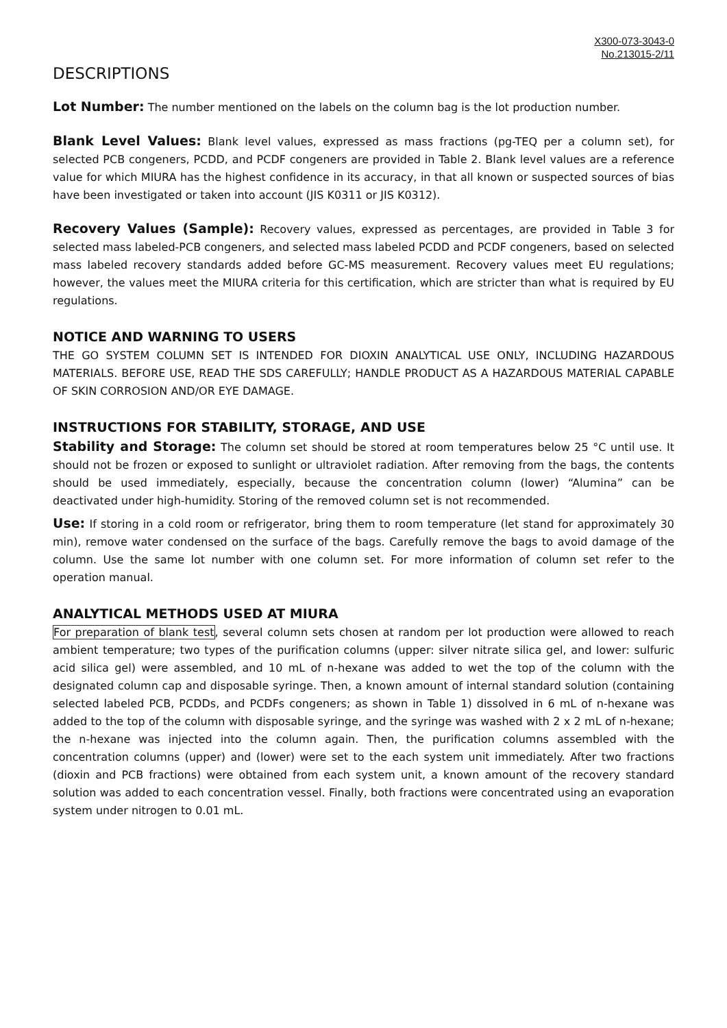X300-073-3043-0
No.213015-2/11
DESCRIPTIONS
Lot Number: The number mentioned on the labels on the column bag is the lot production number.
Blank Level Values: Blank level values, expressed as mass fractions (pg-TEQ per a column set), for selected PCB congeners, PCDD, and PCDF congeners are provided in Table 2. Blank level values are a reference value for which MIURA has the highest confidence in its accuracy, in that all known or suspected sources of bias have been investigated or taken into account (JIS K0311 or JIS K0312).
Recovery Values (Sample): Recovery values, expressed as percentages, are provided in Table 3 for selected mass labeled-PCB congeners, and selected mass labeled PCDD and PCDF congeners, based on selected mass labeled recovery standards added before GC-MS measurement. Recovery values meet EU regulations; however, the values meet the MIURA criteria for this certification, which are stricter than what is required by EU regulations.
NOTICE AND WARNING TO USERS
THE GO SYSTEM COLUMN SET IS INTENDED FOR DIOXIN ANALYTICAL USE ONLY, INCLUDING HAZARDOUS MATERIALS. BEFORE USE, READ THE SDS CAREFULLY; HANDLE PRODUCT AS A HAZARDOUS MATERIAL CAPABLE OF SKIN CORROSION AND/OR EYE DAMAGE.
INSTRUCTIONS FOR STABILITY, STORAGE, AND USE
Stability and Storage: The column set should be stored at room temperatures below 25 °C until use. It should not be frozen or exposed to sunlight or ultraviolet radiation. After removing from the bags, the contents should be used immediately, especially, because the concentration column (lower) “Alumina” can be deactivated under high-humidity. Storing of the removed column set is not recommended.
Use: If storing in a cold room or refrigerator, bring them to room temperature (let stand for approximately 30 min), remove water condensed on the surface of the bags. Carefully remove the bags to avoid damage of the column. Use the same lot number with one column set. For more information of column set refer to the operation manual.
ANALYTICAL METHODS USED AT MIURA
For preparation of blank test, several column sets chosen at random per lot production were allowed to reach ambient temperature; two types of the purification columns (upper: silver nitrate silica gel, and lower: sulfuric acid silica gel) were assembled, and 10 mL of n-hexane was added to wet the top of the column with the designated column cap and disposable syringe. Then, a known amount of internal standard solution (containing selected labeled PCB, PCDDs, and PCDFs congeners; as shown in Table 1) dissolved in 6 mL of n-hexane was added to the top of the column with disposable syringe, and the syringe was washed with 2 x 2 mL of n-hexane; the n-hexane was injected into the column again. Then, the purification columns assembled with the concentration columns (upper) and (lower) were set to the each system unit immediately. After two fractions (dioxin and PCB fractions) were obtained from each system unit, a known amount of the recovery standard solution was added to each concentration vessel. Finally, both fractions were concentrated using an evaporation system under nitrogen to 0.01 mL.